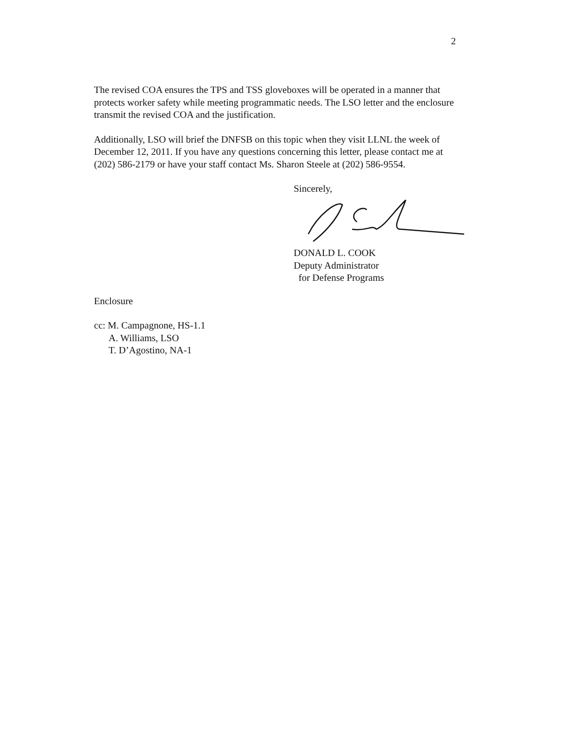2
The revised COA ensures the TPS and TSS gloveboxes will be operated in a manner that protects worker safety while meeting programmatic needs. The LSO letter and the enclosure transmit the revised COA and the justification.
Additionally, LSO will brief the DNFSB on this topic when they visit LLNL the week of December 12, 2011. If you have any questions concerning this letter, please contact me at (202) 586-2179 or have your staff contact Ms. Sharon Steele at (202) 586-9554.
Sincerely,
DONALD L. COOK
Deputy Administrator
for Defense Programs
Enclosure
cc: M. Campagnone, HS-1.1
A. Williams, LSO
T. D’Agostino, NA-1